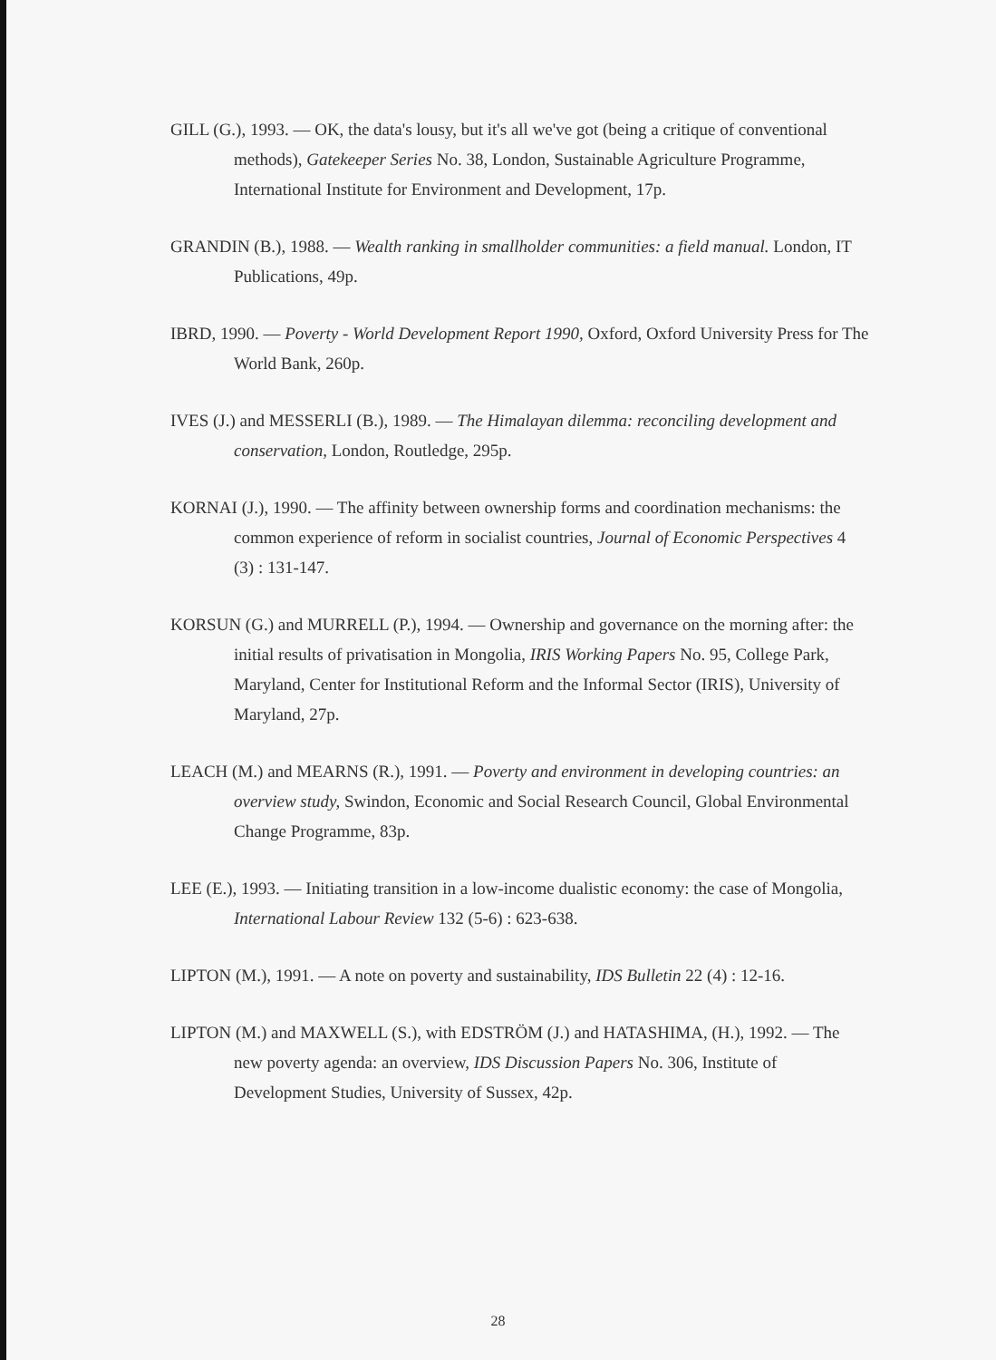GILL (G.), 1993. — OK, the data's lousy, but it's all we've got (being a critique of conventional methods), Gatekeeper Series No. 38, London, Sustainable Agriculture Programme, International Institute for Environment and Development, 17p.
GRANDIN (B.), 1988. — Wealth ranking in smallholder communities: a field manual. London, IT Publications, 49p.
IBRD, 1990. — Poverty - World Development Report 1990, Oxford, Oxford University Press for The World Bank, 260p.
IVES (J.) and MESSERLI (B.), 1989. — The Himalayan dilemma: reconciling development and conservation, London, Routledge, 295p.
KORNAI (J.), 1990. — The affinity between ownership forms and coordination mechanisms: the common experience of reform in socialist countries, Journal of Economic Perspectives 4 (3) : 131-147.
KORSUN (G.) and MURRELL (P.), 1994. — Ownership and governance on the morning after: the initial results of privatisation in Mongolia, IRIS Working Papers No. 95, College Park, Maryland, Center for Institutional Reform and the Informal Sector (IRIS), University of Maryland, 27p.
LEACH (M.) and MEARNS (R.), 1991. — Poverty and environment in developing countries: an overview study, Swindon, Economic and Social Research Council, Global Environmental Change Programme, 83p.
LEE (E.), 1993. — Initiating transition in a low-income dualistic economy: the case of Mongolia, International Labour Review 132 (5-6) : 623-638.
LIPTON (M.), 1991. — A note on poverty and sustainability, IDS Bulletin 22 (4) : 12-16.
LIPTON (M.) and MAXWELL (S.), with EDSTRÖM (J.) and HATASHIMA, (H.), 1992. — The new poverty agenda: an overview, IDS Discussion Papers No. 306, Institute of Development Studies, University of Sussex, 42p.
28